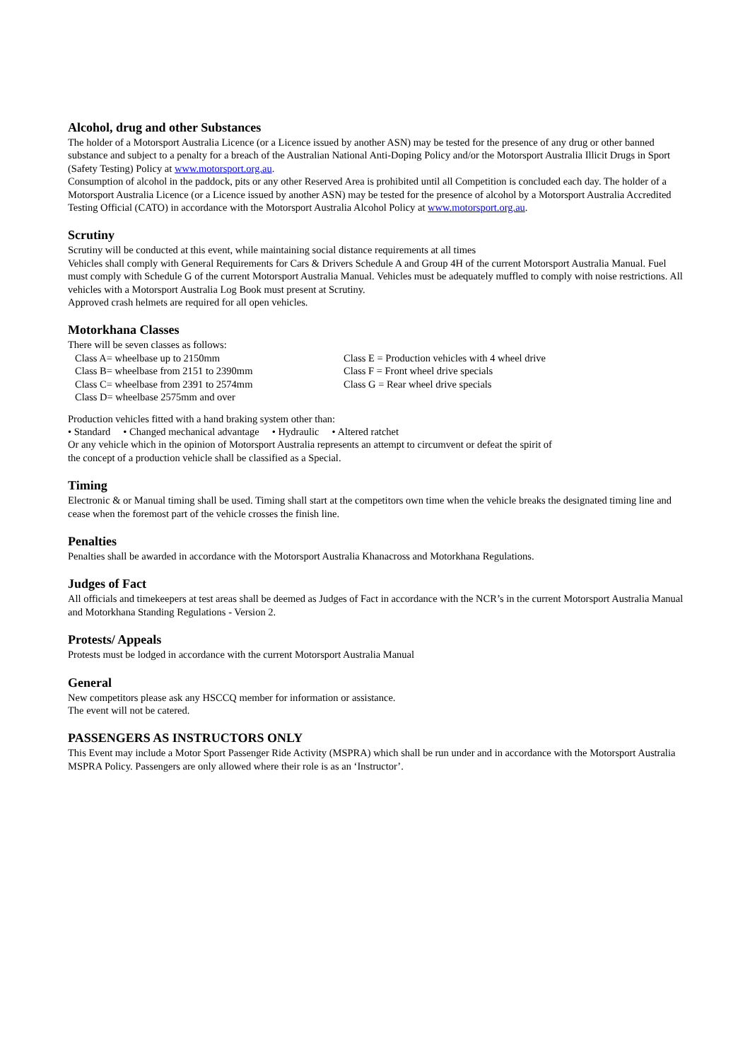Alcohol, drug and other Substances
The holder of a Motorsport Australia Licence (or a Licence issued by another ASN) may be tested for the presence of any drug or other banned substance and subject to a penalty for a breach of the Australian National Anti-Doping Policy and/or the Motorsport Australia Illicit Drugs in Sport (Safety Testing) Policy at www.motorsport.org.au.
Consumption of alcohol in the paddock, pits or any other Reserved Area is prohibited until all Competition is concluded each day. The holder of a Motorsport Australia Licence (or a Licence issued by another ASN) may be tested for the presence of alcohol by a Motorsport Australia Accredited Testing Official (CATO) in accordance with the Motorsport Australia Alcohol Policy at www.motorsport.org.au.
Scrutiny
Scrutiny will be conducted at this event, while maintaining social distance requirements at all times
Vehicles shall comply with General Requirements for Cars & Drivers Schedule A and Group 4H of the current Motorsport Australia Manual. Fuel must comply with Schedule G of the current Motorsport Australia Manual. Vehicles must be adequately muffled to comply with noise restrictions. All vehicles with a Motorsport Australia Log Book must present at Scrutiny.
Approved crash helmets are required for all open vehicles.
Motorkhana Classes
There will be seven classes as follows:
Class A= wheelbase up to 2150mm
Class B= wheelbase from 2151 to 2390mm
Class C= wheelbase from 2391 to 2574mm
Class D= wheelbase 2575mm and over
Class E = Production vehicles with 4 wheel drive
Class F = Front wheel drive specials
Class G = Rear wheel drive specials
Production vehicles fitted with a hand braking system other than:
• Standard • Changed mechanical advantage • Hydraulic • Altered ratchet
Or any vehicle which in the opinion of Motorsport Australia represents an attempt to circumvent or defeat the spirit of
the concept of a production vehicle shall be classified as a Special.
Timing
Electronic & or Manual timing shall be used. Timing shall start at the competitors own time when the vehicle breaks the designated timing line and cease when the foremost part of the vehicle crosses the finish line.
Penalties
Penalties shall be awarded in accordance with the Motorsport Australia Khanacross and Motorkhana Regulations.
Judges of Fact
All officials and timekeepers at test areas shall be deemed as Judges of Fact in accordance with the NCR’s in the current Motorsport Australia Manual and Motorkhana Standing Regulations - Version 2.
Protests/ Appeals
Protests must be lodged in accordance with the current Motorsport Australia Manual
General
New competitors please ask any HSCCQ member for information or assistance.
The event will not be catered.
PASSENGERS AS INSTRUCTORS ONLY
This Event may include a Motor Sport Passenger Ride Activity (MSPRA) which shall be run under and in accordance with the Motorsport Australia MSPRA Policy. Passengers are only allowed where their role is as an ‘Instructor’.